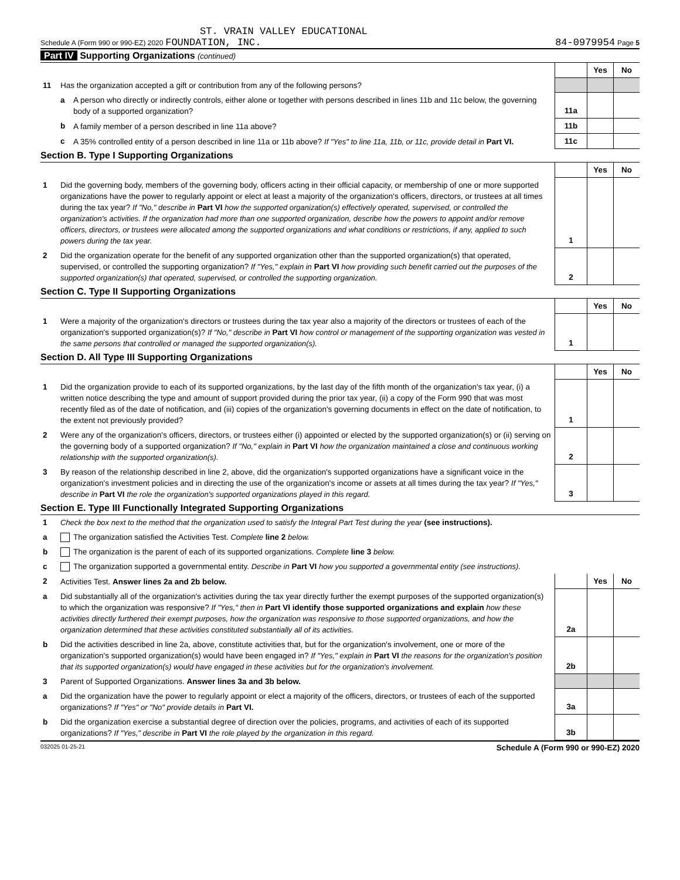ST. VRAIN VALLEY EDUCATIONAL
Schedule A (Form 990 or 990-EZ) 2020 FOUNDATION, INC. 84-0979954 Page 5
Part IV Supporting Organizations (continued)
| | | | | Yes | No |
| 11 | Has the organization accepted a gift or contribution from any of the following persons? | | | | |
| | a | A person who directly or indirectly controls, either alone or together with persons described in lines 11b and 11c below, the governing body of a supported organization? | 11a | | |
| | b | A family member of a person described in line 11a above? | 11b | | |
| | c | A 35% controlled entity of a person described in line 11a or 11b above? If "Yes" to line 11a, 11b, or 11c, provide detail in Part VI. | 11c | | |
Section B. Type I Supporting Organizations
| | | | Yes | No |
| 1 | Did the governing body, members of the governing body, officers acting in their official capacity, or membership of one or more supported organizations have the power to regularly appoint or elect at least a majority of the organization's officers, directors, or trustees at all times during the tax year? If "No," describe in Part VI how the supported organization(s) effectively operated, supervised, or controlled the organization's activities. If the organization had more than one supported organization, describe how the powers to appoint and/or remove officers, directors, or trustees were allocated among the supported organizations and what conditions or restrictions, if any, applied to such powers during the tax year. | 1 | | |
| 2 | Did the organization operate for the benefit of any supported organization other than the supported organization(s) that operated, supervised, or controlled the supporting organization? If "Yes," explain in Part VI how providing such benefit carried out the purposes of the supported organization(s) that operated, supervised, or controlled the supporting organization. | 2 | | |
Section C. Type II Supporting Organizations
| | | | Yes | No |
| 1 | Were a majority of the organization's directors or trustees during the tax year also a majority of the directors or trustees of each of the organization's supported organization(s)? If "No," describe in Part VI how control or management of the supporting organization was vested in the same persons that controlled or managed the supported organization(s). | 1 | | |
Section D. All Type III Supporting Organizations
| | | | Yes | No |
| 1 | Did the organization provide to each of its supported organizations, by the last day of the fifth month of the organization's tax year, (i) a written notice describing the type and amount of support provided during the prior tax year, (ii) a copy of the Form 990 that was most recently filed as of the date of notification, and (iii) copies of the organization's governing documents in effect on the date of notification, to the extent not previously provided? | 1 | | |
| 2 | Were any of the organization's officers, directors, or trustees either (i) appointed or elected by the supported organization(s) or (ii) serving on the governing body of a supported organization? If "No," explain in Part VI how the organization maintained a close and continuous working relationship with the supported organization(s). | 2 | | |
| 3 | By reason of the relationship described in line 2, above, did the organization's supported organizations have a significant voice in the organization's investment policies and in directing the use of the organization's income or assets at all times during the tax year? If "Yes," describe in Part VI the role the organization's supported organizations played in this regard. | 3 | | |
Section E. Type III Functionally Integrated Supporting Organizations
| 1 | Check the box next to the method that the organization used to satisfy the Integral Part Test during the year (see instructions). | | | |
| a | The organization satisfied the Activities Test. Complete line 2 below. | | | |
| b | The organization is the parent of each of its supported organizations. Complete line 3 below. | | | |
| c | The organization supported a governmental entity. Describe in Part VI how you supported a governmental entity (see instructions). | | | |
| 2 | Activities Test. Answer lines 2a and 2b below. | | Yes | No |
| a | Did substantially all of the organization's activities during the tax year directly further the exempt purposes of the supported organization(s) to which the organization was responsive? If "Yes," then in Part VI identify those supported organizations and explain how these activities directly furthered their exempt purposes, how the organization was responsive to those supported organizations, and how the organization determined that these activities constituted substantially all of its activities. | 2a | | |
| b | Did the activities described in line 2a, above, constitute activities that, but for the organization's involvement, one or more of the organization's supported organization(s) would have been engaged in? If "Yes," explain in Part VI the reasons for the organization's position that its supported organization(s) would have engaged in these activities but for the organization's involvement. | 2b | | |
| 3 | Parent of Supported Organizations. Answer lines 3a and 3b below. | | | |
| a | Did the organization have the power to regularly appoint or elect a majority of the officers, directors, or trustees of each of the supported organizations? If "Yes" or "No" provide details in Part VI. | 3a | | |
| b | Did the organization exercise a substantial degree of direction over the policies, programs, and activities of each of its supported organizations? If "Yes," describe in Part VI the role played by the organization in this regard. | 3b | | |
032025 01-25-21 Schedule A (Form 990 or 990-EZ) 2020